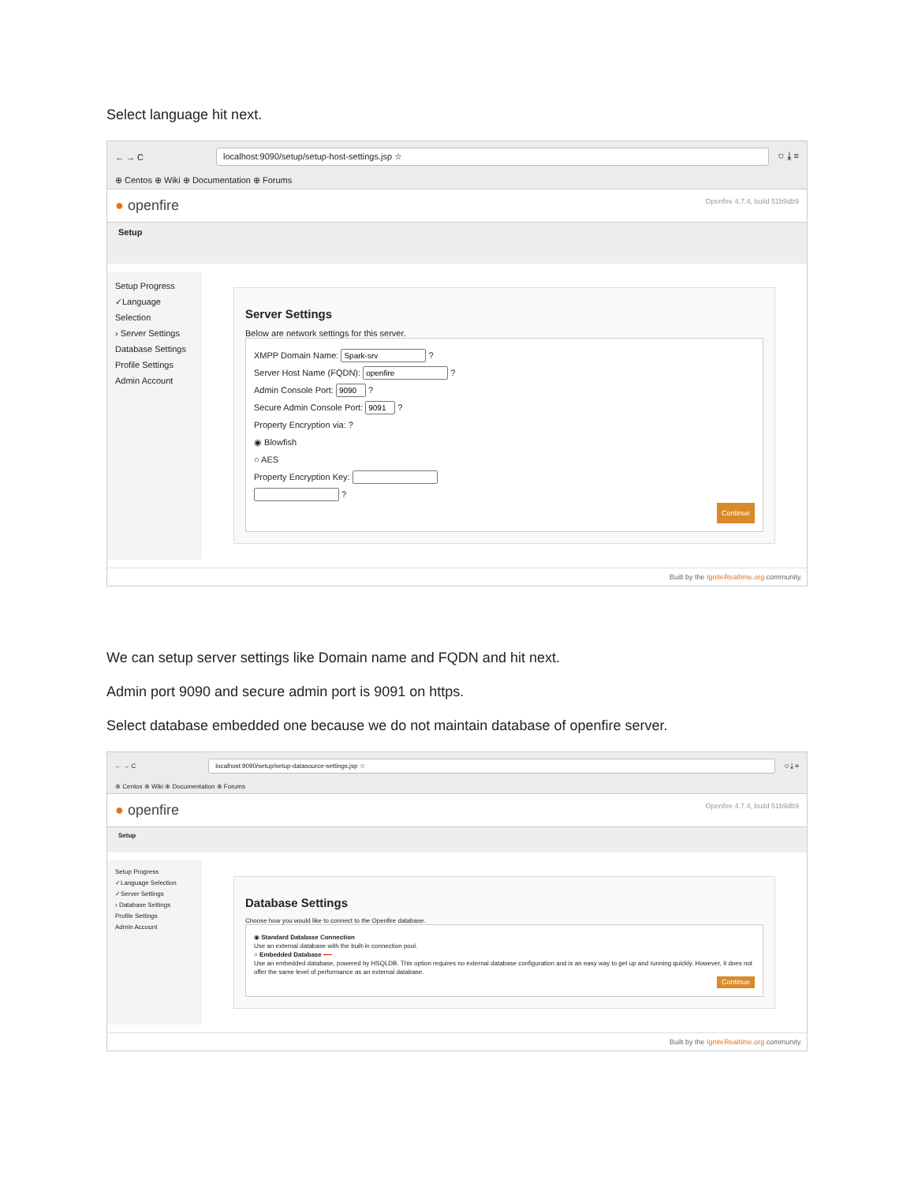Select language hit next.
← → C
localhost:9090/setup/setup-host-settings.jsp ☆
⛉ ⤓ ≡
⊕ Centos ⊕ Wiki ⊕ Documentation ⊕ Forums
● openfire
Openfire 4.7.4, build 51b9db9
Setup
Setup Progress
✓Language Selection
› Server Settings
Database Settings
Profile Settings
Admin Account
Server Settings
Below are network settings for this server.
XMPP Domain Name: ?
Server Host Name (FQDN): ?
Admin Console Port: ?
Secure Admin Console Port: ?
Property Encryption via: ?
◉ Blowfish
○ AES
Property Encryption Key:
?
Continue
Built by the IgniteRealtime.org community.
We can setup server settings like Domain name and FQDN and hit next.
Admin port 9090 and secure admin port is 9091 on https.
Select database embedded one because we do not maintain database of openfire server.
← → C
localhost:9090/setup/setup-datasource-settings.jsp ☆
⛉ ⤓ ≡
⊕ Centos ⊕ Wiki ⊕ Documentation ⊕ Forums
● openfire
Openfire 4.7.4, build 51b9db9
Setup
Setup Progress
✓Language Selection
✓Server Settings
› Database Settings
Profile Settings
Admin Account
Database Settings
Choose how you would like to connect to the Openfire database.
◉ Standard Database Connection
Use an external database with the built-in connection pool.
○ Embedded Database ⟵
Use an embedded database, powered by HSQLDB. This option requires no external database configuration and is an easy way to get up and running quickly. However, it does not offer the same level of performance as an external database.
Continue
Built by the IgniteRealtime.org community.